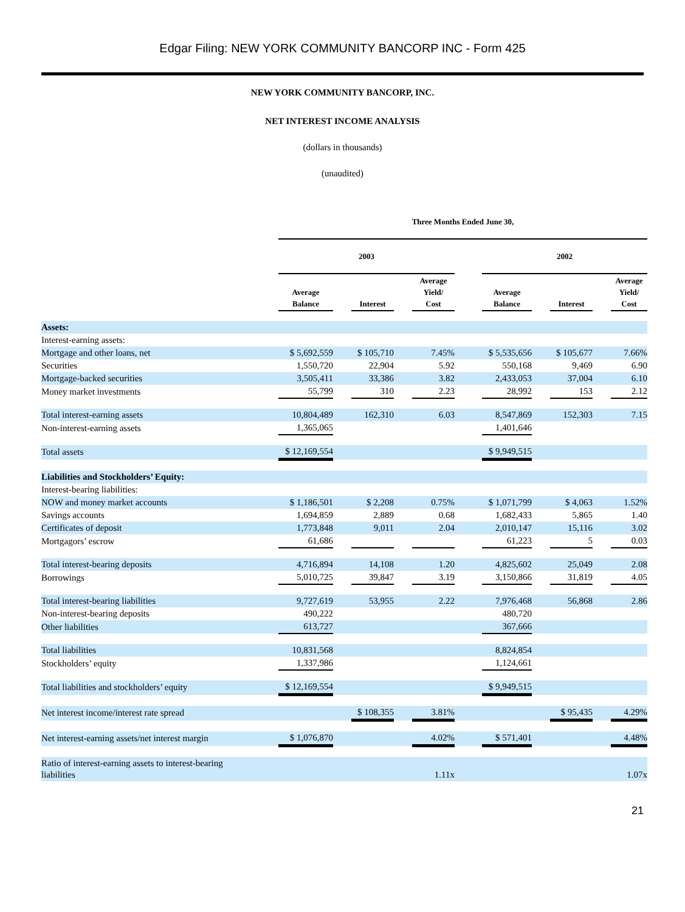Edgar Filing: NEW YORK COMMUNITY BANCORP INC - Form 425
NEW YORK COMMUNITY BANCORP, INC.
NET INTEREST INCOME ANALYSIS
(dollars in thousands)
(unaudited)
| | Three Months Ended June 30, | | | | | | | | | | |
| --- | --- | --- | --- | --- | --- | --- | --- | --- | --- | --- | --- |
| | 2003 | | | | | | 2002 | | | | |
| | Average Balance | | Interest | | Average Yield/ Cost | | Average Balance | | Interest | | Average Yield/ Cost |
| Assets: | | | | | | | | | | | |
| Interest-earning assets: | | | | | | | | | | | |
| Mortgage and other loans, net | $ 5,692,559 | | $ 105,710 | | 7.45% | | $ 5,535,656 | | $ 105,677 | | 7.66% |
| Securities | 1,550,720 | | 22,904 | | 5.92 | | 550,168 | | 9,469 | | 6.90 |
| Mortgage-backed securities | 3,505,411 | | 33,386 | | 3.82 | | 2,433,053 | | 37,004 | | 6.10 |
| Money market investments | 55,799 | | 310 | | 2.23 | | 28,992 | | 153 | | 2.12 |
| Total interest-earning assets | 10,804,489 | | 162,310 | | 6.03 | | 8,547,869 | | 152,303 | | 7.15 |
| Non-interest-earning assets | 1,365,065 | | | | | | 1,401,646 | | | | |
| Total assets | $ 12,169,554 | | | | | | $ 9,949,515 | | | | |
| Liabilities and Stockholders’ Equity: | | | | | | | | | | | |
| Interest-bearing liabilities: | | | | | | | | | | | |
| NOW and money market accounts | $ 1,186,501 | | $ 2,208 | | 0.75% | | $ 1,071,799 | | $ 4,063 | | 1.52% |
| Savings accounts | 1,694,859 | | 2,889 | | 0.68 | | 1,682,433 | | 5,865 | | 1.40 |
| Certificates of deposit | 1,773,848 | | 9,011 | | 2.04 | | 2,010,147 | | 15,116 | | 3.02 |
| Mortgagors’ escrow | 61,686 | | | | | | 61,223 | | 5 | | 0.03 |
| Total interest-bearing deposits | 4,716,894 | | 14,108 | | 1.20 | | 4,825,602 | | 25,049 | | 2.08 |
| Borrowings | 5,010,725 | | 39,847 | | 3.19 | | 3,150,866 | | 31,819 | | 4.05 |
| Total interest-bearing liabilities | 9,727,619 | | 53,955 | | 2.22 | | 7,976,468 | | 56,868 | | 2.86 |
| Non-interest-bearing deposits | 490,222 | | | | | | 480,720 | | | | |
| Other liabilities | 613,727 | | | | | | 367,666 | | | | |
| Total liabilities | 10,831,568 | | | | | | 8,824,854 | | | | |
| Stockholders’ equity | 1,337,986 | | | | | | 1,124,661 | | | | |
| Total liabilities and stockholders’ equity | $ 12,169,554 | | | | | | $ 9,949,515 | | | | |
| Net interest income/interest rate spread | | | $ 108,355 | | 3.81% | | | | $ 95,435 | | 4.29% |
| Net interest-earning assets/net interest margin | $ 1,076,870 | | | | 4.02% | | $ 571,401 | | | | 4.48% |
| Ratio of interest-earning assets to interest-bearing liabilities | | | | | 1.11x | | | | | | 1.07x |
21